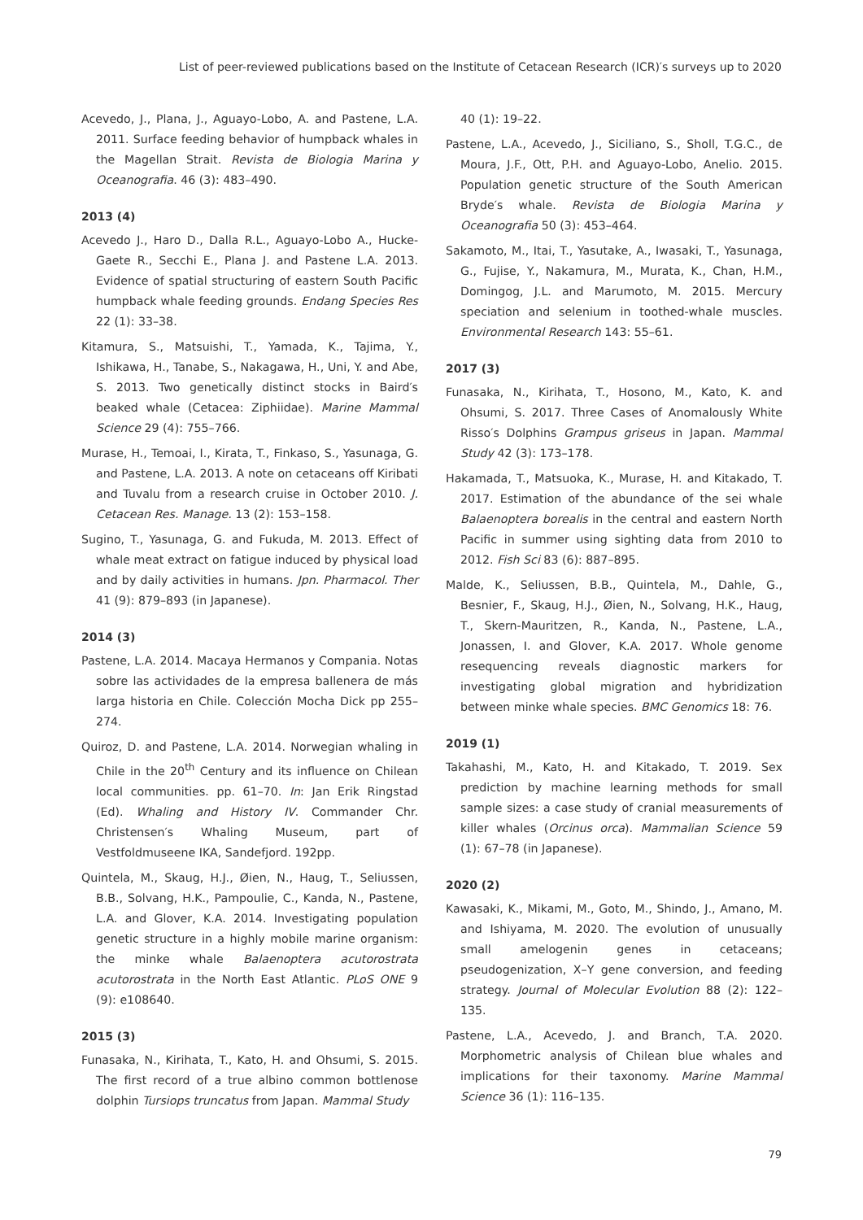List of peer-reviewed publications based on the Institute of Cetacean Research (ICR)′s surveys up to 2020
Acevedo, J., Plana, J., Aguayo-Lobo, A. and Pastene, L.A. 2011. Surface feeding behavior of humpback whales in the Magellan Strait. Revista de Biologia Marina y Oceanografia. 46 (3): 483–490.
2013 (4)
Acevedo J., Haro D., Dalla R.L., Aguayo-Lobo A., Hucke-Gaete R., Secchi E., Plana J. and Pastene L.A. 2013. Evidence of spatial structuring of eastern South Pacific humpback whale feeding grounds. Endang Species Res 22 (1): 33–38.
Kitamura, S., Matsuishi, T., Yamada, K., Tajima, Y., Ishikawa, H., Tanabe, S., Nakagawa, H., Uni, Y. and Abe, S. 2013. Two genetically distinct stocks in Baird′s beaked whale (Cetacea: Ziphiidae). Marine Mammal Science 29 (4): 755–766.
Murase, H., Temoai, I., Kirata, T., Finkaso, S., Yasunaga, G. and Pastene, L.A. 2013. A note on cetaceans off Kiribati and Tuvalu from a research cruise in October 2010. J. Cetacean Res. Manage. 13 (2): 153–158.
Sugino, T., Yasunaga, G. and Fukuda, M. 2013. Effect of whale meat extract on fatigue induced by physical load and by daily activities in humans. Jpn. Pharmacol. Ther 41 (9): 879–893 (in Japanese).
2014 (3)
Pastene, L.A. 2014. Macaya Hermanos y Compania. Notas sobre las actividades de la empresa ballenera de más larga historia en Chile. Colección Mocha Dick pp 255–274.
Quiroz, D. and Pastene, L.A. 2014. Norwegian whaling in Chile in the 20<sup>th</sup> Century and its influence on Chilean local communities. pp. 61–70. In: Jan Erik Ringstad (Ed). Whaling and History IV. Commander Chr. Christensen′s Whaling Museum, part of Vestfoldmuseene IKA, Sandefjord. 192pp.
Quintela, M., Skaug, H.J., Øien, N., Haug, T., Seliussen, B.B., Solvang, H.K., Pampoulie, C., Kanda, N., Pastene, L.A. and Glover, K.A. 2014. Investigating population genetic structure in a highly mobile marine organism: the minke whale Balaenoptera acutorostrata acutorostrata in the North East Atlantic. PLoS ONE 9 (9): e108640.
2015 (3)
Funasaka, N., Kirihata, T., Kato, H. and Ohsumi, S. 2015. The first record of a true albino common bottlenose dolphin Tursiops truncatus from Japan. Mammal Study
40 (1): 19–22.
Pastene, L.A., Acevedo, J., Siciliano, S., Sholl, T.G.C., de Moura, J.F., Ott, P.H. and Aguayo-Lobo, Anelio. 2015. Population genetic structure of the South American Bryde′s whale. Revista de Biologia Marina y Oceanografia 50 (3): 453–464.
Sakamoto, M., Itai, T., Yasutake, A., Iwasaki, T., Yasunaga, G., Fujise, Y., Nakamura, M., Murata, K., Chan, H.M., Domingog, J.L. and Marumoto, M. 2015. Mercury speciation and selenium in toothed-whale muscles. Environmental Research 143: 55–61.
2017 (3)
Funasaka, N., Kirihata, T., Hosono, M., Kato, K. and Ohsumi, S. 2017. Three Cases of Anomalously White Risso′s Dolphins Grampus griseus in Japan. Mammal Study 42 (3): 173–178.
Hakamada, T., Matsuoka, K., Murase, H. and Kitakado, T. 2017. Estimation of the abundance of the sei whale Balaenoptera borealis in the central and eastern North Pacific in summer using sighting data from 2010 to 2012. Fish Sci 83 (6): 887–895.
Malde, K., Seliussen, B.B., Quintela, M., Dahle, G., Besnier, F., Skaug, H.J., Øien, N., Solvang, H.K., Haug, T., Skern-Mauritzen, R., Kanda, N., Pastene, L.A., Jonassen, I. and Glover, K.A. 2017. Whole genome resequencing reveals diagnostic markers for investigating global migration and hybridization between minke whale species. BMC Genomics 18: 76.
2019 (1)
Takahashi, M., Kato, H. and Kitakado, T. 2019. Sex prediction by machine learning methods for small sample sizes: a case study of cranial measurements of killer whales (Orcinus orca). Mammalian Science 59 (1): 67–78 (in Japanese).
2020 (2)
Kawasaki, K., Mikami, M., Goto, M., Shindo, J., Amano, M. and Ishiyama, M. 2020. The evolution of unusually small amelogenin genes in cetaceans; pseudogenization, X–Y gene conversion, and feeding strategy. Journal of Molecular Evolution 88 (2): 122–135.
Pastene, L.A., Acevedo, J. and Branch, T.A. 2020. Morphometric analysis of Chilean blue whales and implications for their taxonomy. Marine Mammal Science 36 (1): 116–135.
79